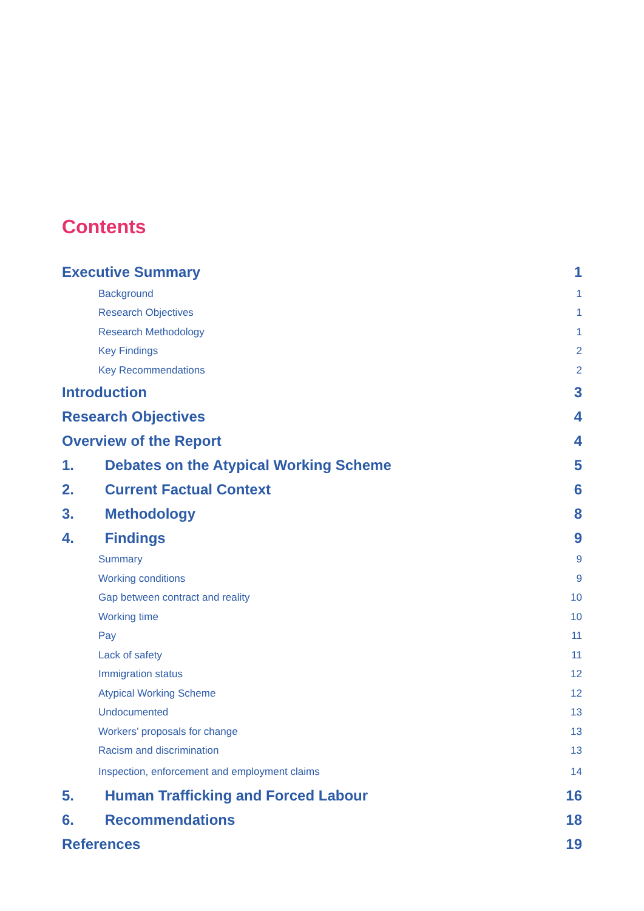Contents
Executive Summary 1
Background 1
Research Objectives 1
Research Methodology 1
Key Findings 2
Key Recommendations 2
Introduction 3
Research Objectives 4
Overview of the Report 4
1. Debates on the Atypical Working Scheme 5
2. Current Factual Context 6
3. Methodology 8
4. Findings 9
Summary 9
Working conditions 9
Gap between contract and reality 10
Working time 10
Pay 11
Lack of safety 11
Immigration status 12
Atypical Working Scheme 12
Undocumented 13
Workers’ proposals for change 13
Racism and discrimination 13
Inspection, enforcement and employment claims 14
5. Human Trafficking and Forced Labour 16
6. Recommendations 18
References 19